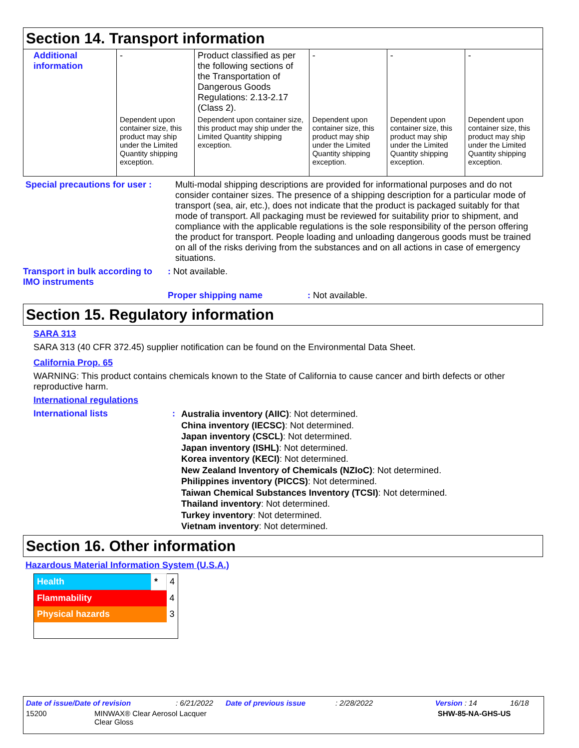Section 14. Transport information
| Additional information | - | Product classified as per the following sections of the Transportation of Dangerous Goods Regulations: 2.13-2.17 (Class 2). | - | - | - |
| | Dependent upon container size, this product may ship under the Limited Quantity shipping exception. | Dependent upon container size, this product may ship under the Limited Quantity shipping exception. | Dependent upon container size, this product may ship under the Limited Quantity shipping exception. | Dependent upon container size, this product may ship under the Limited Quantity shipping exception. | Dependent upon container size, this product may ship under the Limited Quantity shipping exception. |
Special precautions for user :
Multi-modal shipping descriptions are provided for informational purposes and do not consider container sizes. The presence of a shipping description for a particular mode of transport (sea, air, etc.), does not indicate that the product is packaged suitably for that mode of transport. All packaging must be reviewed for suitability prior to shipment, and compliance with the applicable regulations is the sole responsibility of the person offering the product for transport. People loading and unloading dangerous goods must be trained on all of the risks deriving from the substances and on all actions in case of emergency situations.
Transport in bulk according to IMO instruments
: Not available.
Proper shipping name: Not available.
Section 15. Regulatory information
SARA 313
SARA 313 (40 CFR 372.45) supplier notification can be found on the Environmental Data Sheet.
California Prop. 65
WARNING: This product contains chemicals known to the State of California to cause cancer and birth defects or other reproductive harm.
International regulations
International lists :
Australia inventory (AIIC): Not determined.
China inventory (IECSC): Not determined.
Japan inventory (CSCL): Not determined.
Japan inventory (ISHL): Not determined.
Korea inventory (KECI): Not determined.
New Zealand Inventory of Chemicals (NZIoC): Not determined.
Philippines inventory (PICCS): Not determined.
Taiwan Chemical Substances Inventory (TCSI): Not determined.
Thailand inventory: Not determined.
Turkey inventory: Not determined.
Vietnam inventory: Not determined.
Section 16. Other information
Hazardous Material Information System (U.S.A.)
| Health | * | 4 |
| Flammability | | 4 |
| Physical hazards | | 3 |
Date of issue/Date of revision: 6/21/2022 Date of previous issue: 2/28/2022 Version : 14 16/18
15200 MINWAX® Clear Aerosol Lacquer
Clear Gloss SHW-85-NA-GHS-US